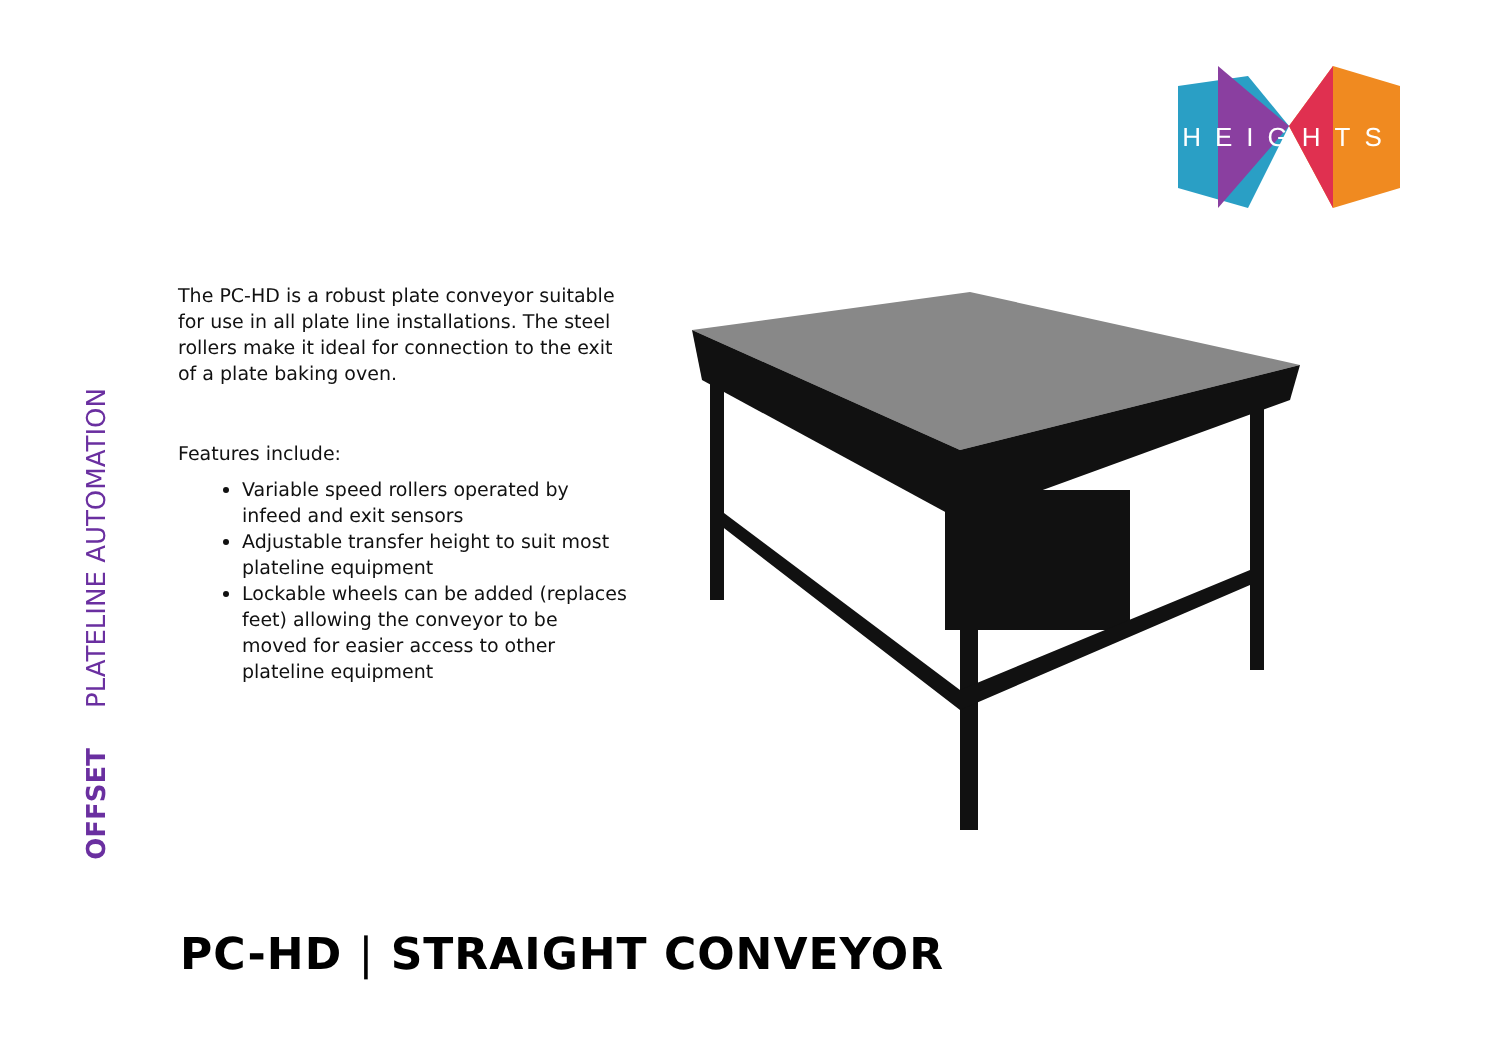HEIGHTS
OFFSET
PLATELINE AUTOMATION
The PC-HD is a robust plate conveyor suitable for use in all plate line installations. The steel rollers make it ideal for connection to the exit of a plate baking oven.
Features include:
Variable speed rollers operated by infeed and exit sensors
Adjustable transfer height to suit most plateline equipment
Lockable wheels can be added (replaces feet) allowing the conveyor to be moved for easier access to other plateline equipment
PC-HD | STRAIGHT CONVEYOR